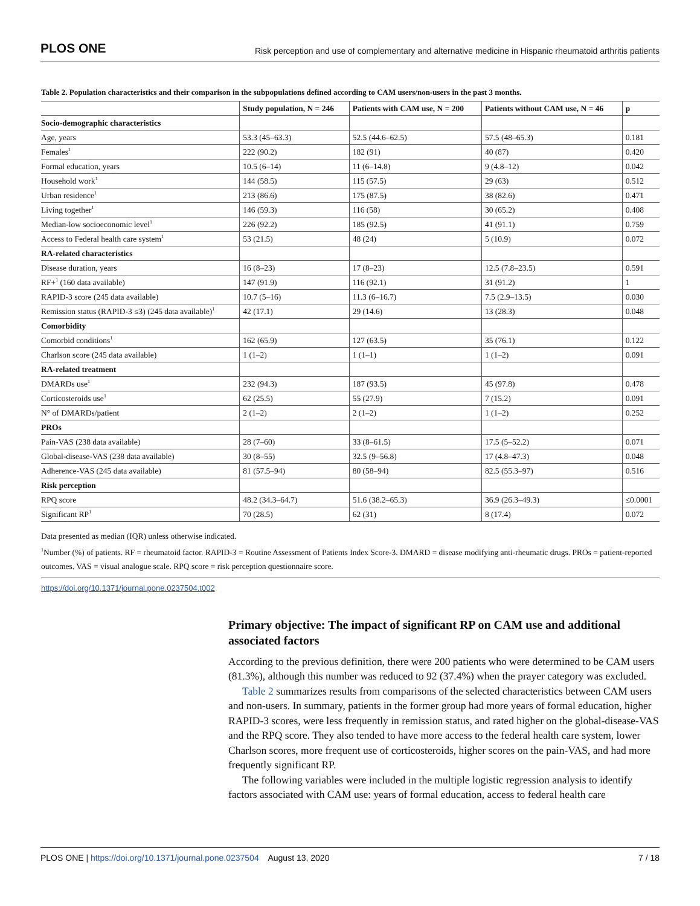PLOS ONE Risk perception and use of complementary and alternative medicine in Hispanic rheumatoid arthritis patients
Table 2. Population characteristics and their comparison in the subpopulations defined according to CAM users/non-users in the past 3 months.
| | Study population, N = 246 | Patients with CAM use, N = 200 | Patients without CAM use, N = 46 | p |
| --- | --- | --- | --- | --- |
| Socio-demographic characteristics | | | | |
| Age, years | 53.3 (45–63.3) | 52.5 (44.6–62.5) | 57.5 (48–65.3) | 0.181 |
| Females<sup>1</sup> | 222 (90.2) | 182 (91) | 40 (87) | 0.420 |
| Formal education, years | 10.5 (6–14) | 11 (6–14.8) | 9 (4.8–12) | 0.042 |
| Household work<sup>1</sup> | 144 (58.5) | 115 (57.5) | 29 (63) | 0.512 |
| Urban residence<sup>1</sup> | 213 (86.6) | 175 (87.5) | 38 (82.6) | 0.471 |
| Living together<sup>1</sup> | 146 (59.3) | 116 (58) | 30 (65.2) | 0.408 |
| Median-low socioeconomic level<sup>1</sup> | 226 (92.2) | 185 (92.5) | 41 (91.1) | 0.759 |
| Access to Federal health care system<sup>1</sup> | 53 (21.5) | 48 (24) | 5 (10.9) | 0.072 |
| RA-related characteristics | | | | |
| Disease duration, years | 16 (8–23) | 17 (8–23) | 12.5 (7.8–23.5) | 0.591 |
| RF+<sup>1</sup> (160 data available) | 147 (91.9) | 116 (92.1) | 31 (91.2) | 1 |
| RAPID-3 score (245 data available) | 10.7 (5–16) | 11.3 (6–16.7) | 7.5 (2.9–13.5) | 0.030 |
| Remission status (RAPID-3 ≤3) (245 data available)<sup>1</sup> | 42 (17.1) | 29 (14.6) | 13 (28.3) | 0.048 |
| Comorbidity | | | | |
| Comorbid conditions<sup>1</sup> | 162 (65.9) | 127 (63.5) | 35 (76.1) | 0.122 |
| Charlson score (245 data available) | 1 (1–2) | 1 (1–1) | 1 (1–2) | 0.091 |
| RA-related treatment | | | | |
| DMARDs use<sup>1</sup> | 232 (94.3) | 187 (93.5) | 45 (97.8) | 0.478 |
| Corticosteroids use<sup>1</sup> | 62 (25.5) | 55 (27.9) | 7 (15.2) | 0.091 |
| N° of DMARDs/patient | 2 (1–2) | 2 (1–2) | 1 (1–2) | 0.252 |
| PROs | | | | |
| Pain-VAS (238 data available) | 28 (7–60) | 33 (8–61.5) | 17.5 (5–52.2) | 0.071 |
| Global-disease-VAS (238 data available) | 30 (8–55) | 32.5 (9–56.8) | 17 (4.8–47.3) | 0.048 |
| Adherence-VAS (245 data available) | 81 (57.5–94) | 80 (58–94) | 82.5 (55.3–97) | 0.516 |
| Risk perception | | | | |
| RPQ score | 48.2 (34.3–64.7) | 51.6 (38.2–65.3) | 36.9 (26.3–49.3) | ≤0.0001 |
| Significant RP<sup>1</sup> | 70 (28.5) | 62 (31) | 8 (17.4) | 0.072 |
Data presented as median (IQR) unless otherwise indicated.
<sup>1</sup> Number (%) of patients. RF = rheumatoid factor. RAPID-3 = Routine Assessment of Patients Index Score-3. DMARD = disease modifying anti-rheumatic drugs. PROs = patient-reported outcomes. VAS = visual analogue scale. RPQ score = risk perception questionnaire score.
https://doi.org/10.1371/journal.pone.0237504.t002
Primary objective: The impact of significant RP on CAM use and additional associated factors
According to the previous definition, there were 200 patients who were determined to be CAM users (81.3%), although this number was reduced to 92 (37.4%) when the prayer category was excluded.
Table 2 summarizes results from comparisons of the selected characteristics between CAM users and non-users. In summary, patients in the former group had more years of formal education, higher RAPID-3 scores, were less frequently in remission status, and rated higher on the global-disease-VAS and the RPQ score. They also tended to have more access to the federal health care system, lower Charlson scores, more frequent use of corticosteroids, higher scores on the pain-VAS, and had more frequently significant RP.
The following variables were included in the multiple logistic regression analysis to identify factors associated with CAM use: years of formal education, access to federal health care
PLOS ONE | https://doi.org/10.1371/journal.pone.0237504 August 13, 2020 7 / 18